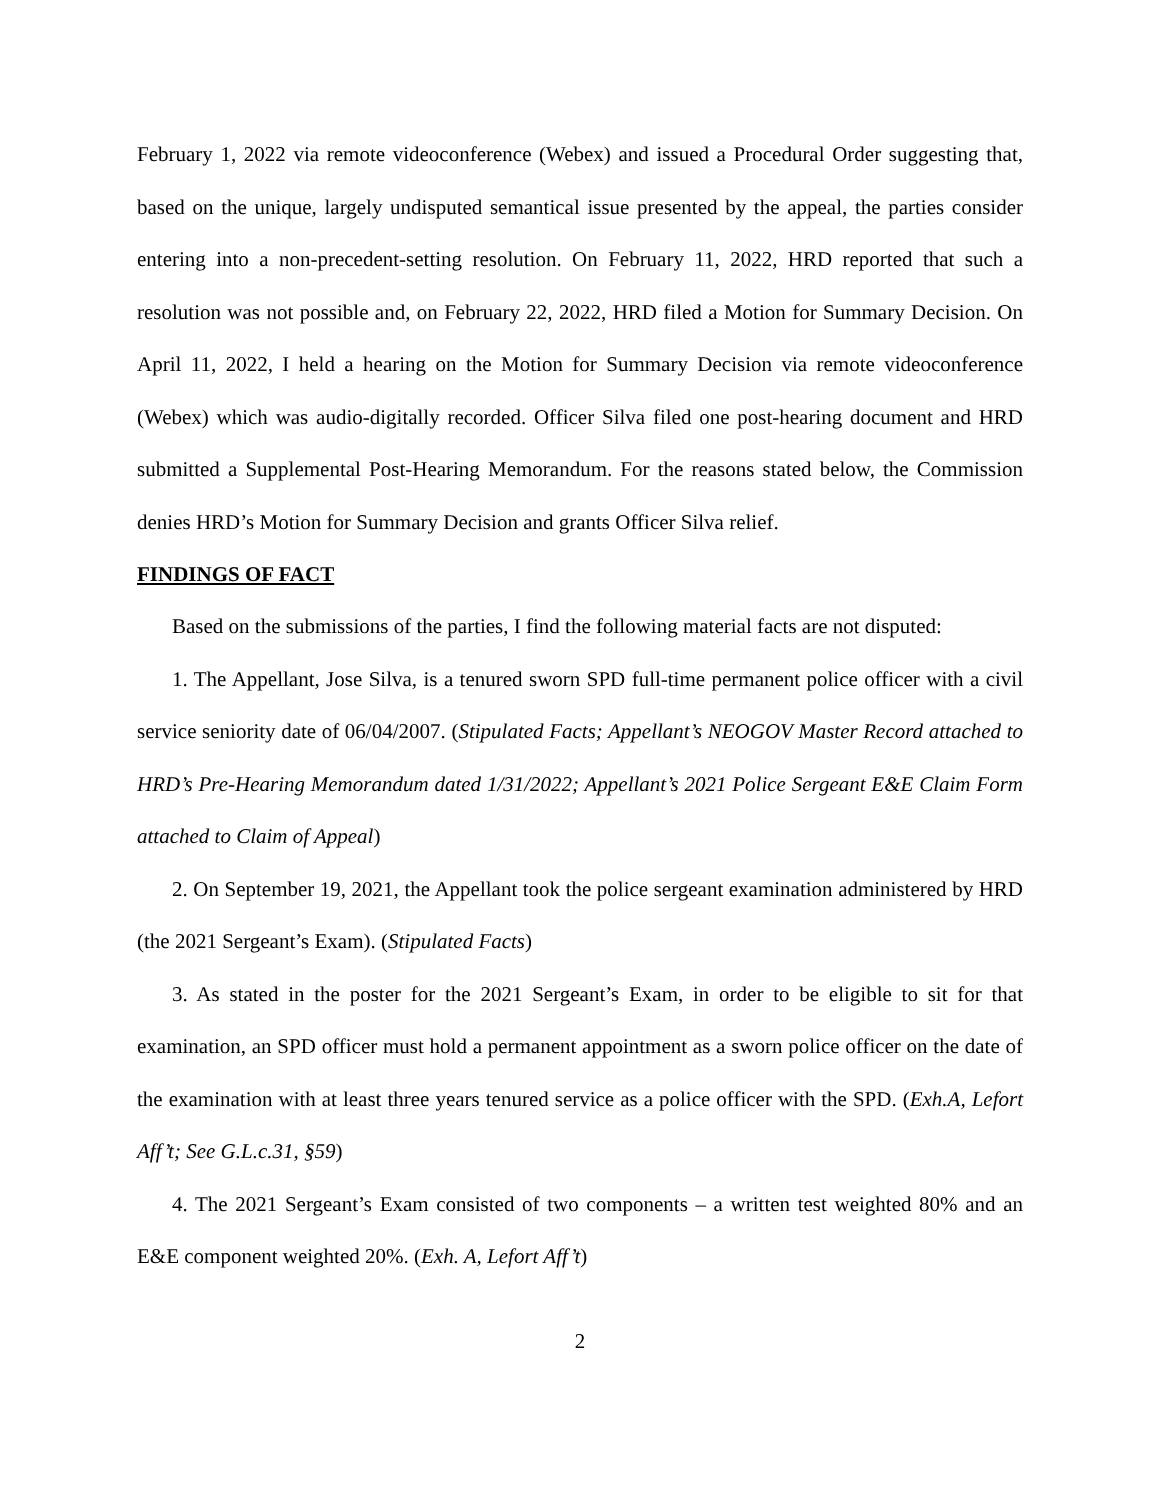February 1, 2022 via remote videoconference (Webex) and issued a Procedural Order suggesting that, based on the unique, largely undisputed semantical issue presented by the appeal, the parties consider entering into a non-precedent-setting resolution. On February 11, 2022, HRD reported that such a resolution was not possible and, on February 22, 2022, HRD filed a Motion for Summary Decision. On April 11, 2022, I held a hearing on the Motion for Summary Decision via remote videoconference (Webex) which was audio-digitally recorded. Officer Silva filed one post-hearing document and HRD submitted a Supplemental Post-Hearing Memorandum. For the reasons stated below, the Commission denies HRD’s Motion for Summary Decision and grants Officer Silva relief.
FINDINGS OF FACT
Based on the submissions of the parties, I find the following material facts are not disputed:
1. The Appellant, Jose Silva, is a tenured sworn SPD full-time permanent police officer with a civil service seniority date of 06/04/2007. (Stipulated Facts; Appellant’s NEOGOV Master Record attached to HRD’s Pre-Hearing Memorandum dated 1/31/2022; Appellant’s 2021 Police Sergeant E&E Claim Form attached to Claim of Appeal)
2. On September 19, 2021, the Appellant took the police sergeant examination administered by HRD (the 2021 Sergeant’s Exam). (Stipulated Facts)
3. As stated in the poster for the 2021 Sergeant’s Exam, in order to be eligible to sit for that examination, an SPD officer must hold a permanent appointment as a sworn police officer on the date of the examination with at least three years tenured service as a police officer with the SPD. (Exh.A, Lefort Aff’t; See G.L.c.31, §59)
4. The 2021 Sergeant’s Exam consisted of two components – a written test weighted 80% and an E&E component weighted 20%. (Exh. A, Lefort Aff’t)
2